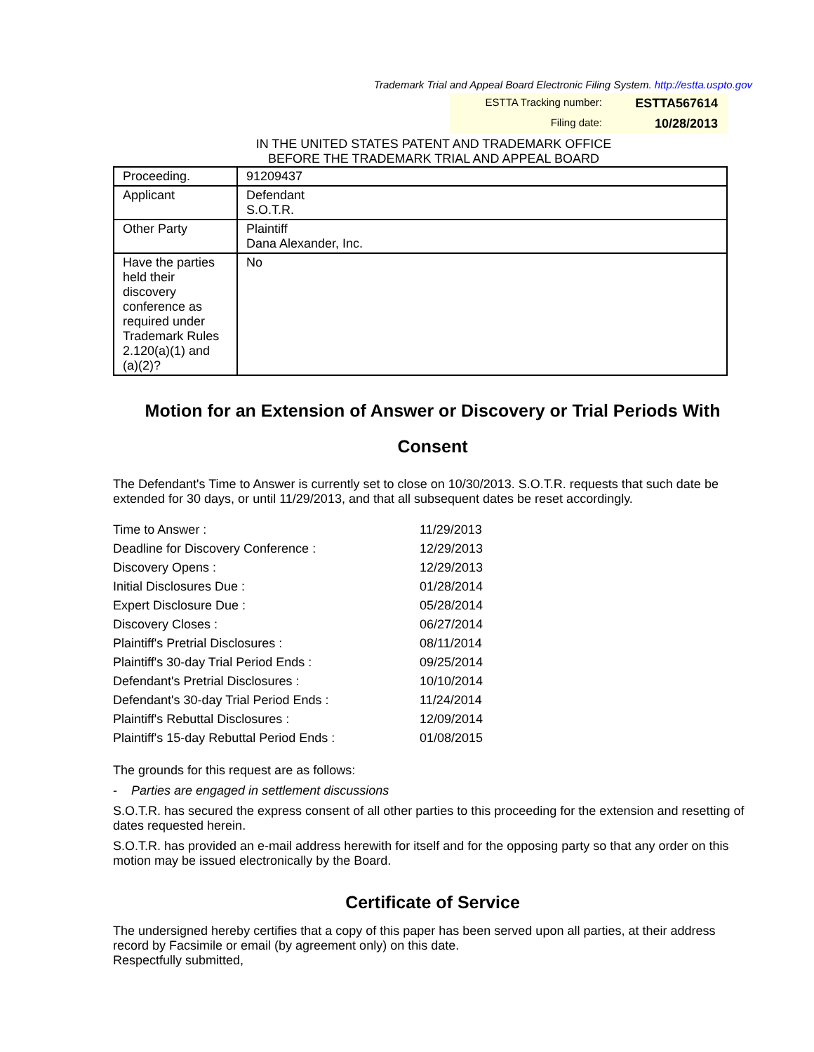Trademark Trial and Appeal Board Electronic Filing System. http://estta.uspto.gov
ESTTA Tracking number: ESTTA567614
Filing date: 10/28/2013
IN THE UNITED STATES PATENT AND TRADEMARK OFFICE
BEFORE THE TRADEMARK TRIAL AND APPEAL BOARD
| Proceeding. | 91209437 |
| Applicant | Defendant S.O.T.R. |
| Other Party | Plaintiff Dana Alexander, Inc. |
| Have the parties held their discovery conference as required under Trademark Rules 2.120(a)(1) and (a)(2)? | No |
Motion for an Extension of Answer or Discovery or Trial Periods With Consent
The Defendant's Time to Answer is currently set to close on 10/30/2013. S.O.T.R. requests that such date be extended for 30 days, or until 11/29/2013, and that all subsequent dates be reset accordingly.
| Time to Answer : | 11/29/2013 |
| Deadline for Discovery Conference : | 12/29/2013 |
| Discovery Opens : | 12/29/2013 |
| Initial Disclosures Due : | 01/28/2014 |
| Expert Disclosure Due : | 05/28/2014 |
| Discovery Closes : | 06/27/2014 |
| Plaintiff's Pretrial Disclosures : | 08/11/2014 |
| Plaintiff's 30-day Trial Period Ends : | 09/25/2014 |
| Defendant's Pretrial Disclosures : | 10/10/2014 |
| Defendant's 30-day Trial Period Ends : | 11/24/2014 |
| Plaintiff's Rebuttal Disclosures : | 12/09/2014 |
| Plaintiff's 15-day Rebuttal Period Ends : | 01/08/2015 |
The grounds for this request are as follows:
- Parties are engaged in settlement discussions
S.O.T.R. has secured the express consent of all other parties to this proceeding for the extension and resetting of dates requested herein.
S.O.T.R. has provided an e-mail address herewith for itself and for the opposing party so that any order on this motion may be issued electronically by the Board.
Certificate of Service
The undersigned hereby certifies that a copy of this paper has been served upon all parties, at their address record by Facsimile or email (by agreement only) on this date.
Respectfully submitted,